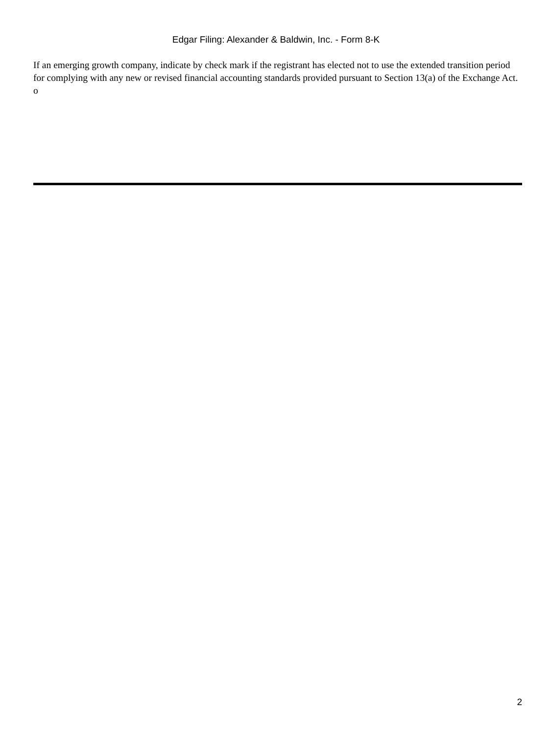Edgar Filing: Alexander & Baldwin, Inc. - Form 8-K
If an emerging growth company, indicate by check mark if the registrant has elected not to use the extended transition period for complying with any new or revised financial accounting standards provided pursuant to Section 13(a) of the Exchange Act. o
2